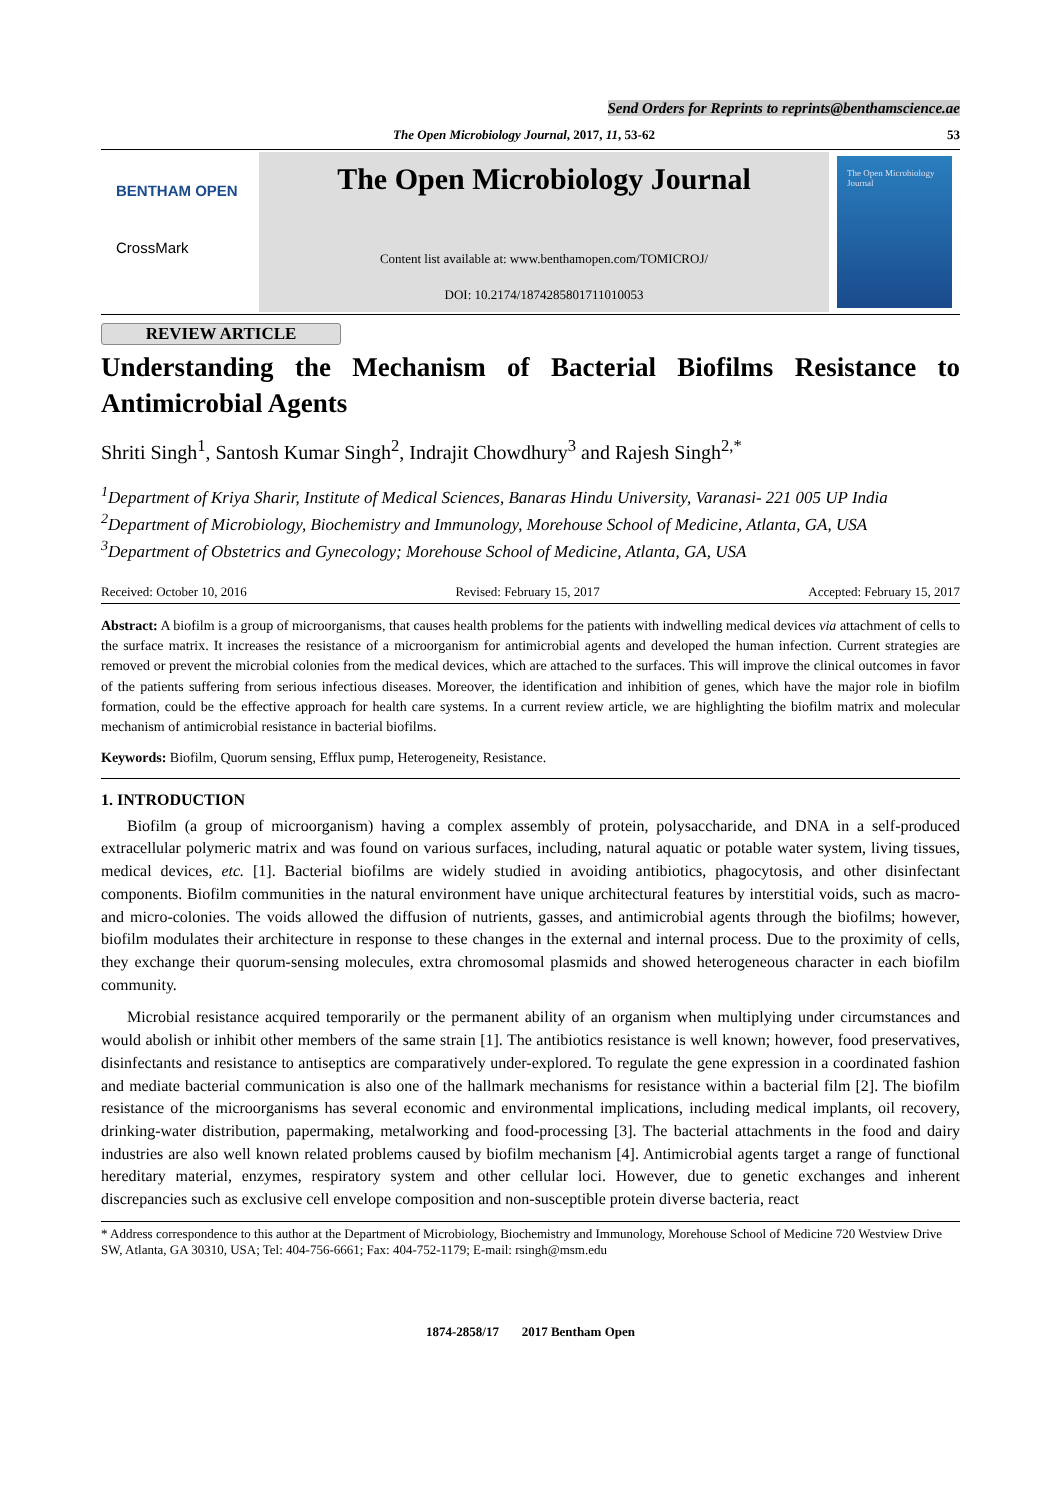Send Orders for Reprints to reprints@benthamscience.ae
The Open Microbiology Journal, 2017, 11, 53-62 53
BENTHAM OPEN
CrossMark
The Open Microbiology Journal
Content list available at: www.benthamopen.com/TOMICROJ/
DOI: 10.2174/1874285801711010053
The Open Microbiology Journal
REVIEW ARTICLE
Understanding the Mechanism of Bacterial Biofilms Resistance to Antimicrobial Agents
Shriti Singh<sup>1</sup>, Santosh Kumar Singh<sup>2</sup>, Indrajit Chowdhury<sup>3</sup> and Rajesh Singh<sup>2,*</sup>
<sup>1</sup> Department of Kriya Sharir, Institute of Medical Sciences, Banaras Hindu University, Varanasi- 221 005 UP India
<sup>2</sup> Department of Microbiology, Biochemistry and Immunology, Morehouse School of Medicine, Atlanta, GA, USA
<sup>3</sup> Department of Obstetrics and Gynecology; Morehouse School of Medicine, Atlanta, GA, USA
Received: October 10, 2016 Revised: February 15, 2017 Accepted: February 15, 2017
Abstract: A biofilm is a group of microorganisms, that causes health problems for the patients with indwelling medical devices via attachment of cells to the surface matrix. It increases the resistance of a microorganism for antimicrobial agents and developed the human infection. Current strategies are removed or prevent the microbial colonies from the medical devices, which are attached to the surfaces. This will improve the clinical outcomes in favor of the patients suffering from serious infectious diseases. Moreover, the identification and inhibition of genes, which have the major role in biofilm formation, could be the effective approach for health care systems. In a current review article, we are highlighting the biofilm matrix and molecular mechanism of antimicrobial resistance in bacterial biofilms.
Keywords: Biofilm, Quorum sensing, Efflux pump, Heterogeneity, Resistance.
1. INTRODUCTION
Biofilm (a group of microorganism) having a complex assembly of protein, polysaccharide, and DNA in a self-produced extracellular polymeric matrix and was found on various surfaces, including, natural aquatic or potable water system, living tissues, medical devices, etc. [1]. Bacterial biofilms are widely studied in avoiding antibiotics, phagocytosis, and other disinfectant components. Biofilm communities in the natural environment have unique architectural features by interstitial voids, such as macro- and micro-colonies. The voids allowed the diffusion of nutrients, gasses, and antimicrobial agents through the biofilms; however, biofilm modulates their architecture in response to these changes in the external and internal process. Due to the proximity of cells, they exchange their quorum-sensing molecules, extra chromosomal plasmids and showed heterogeneous character in each biofilm community.
Microbial resistance acquired temporarily or the permanent ability of an organism when multiplying under circumstances and would abolish or inhibit other members of the same strain [1]. The antibiotics resistance is well known; however, food preservatives, disinfectants and resistance to antiseptics are comparatively under-explored. To regulate the gene expression in a coordinated fashion and mediate bacterial communication is also one of the hallmark mechanisms for resistance within a bacterial film [2]. The biofilm resistance of the microorganisms has several economic and environmental implications, including medical implants, oil recovery, drinking-water distribution, papermaking, metalworking and food-processing [3]. The bacterial attachments in the food and dairy industries are also well known related problems caused by biofilm mechanism [4]. Antimicrobial agents target a range of functional hereditary material, enzymes, respiratory system and other cellular loci. However, due to genetic exchanges and inherent discrepancies such as exclusive cell envelope composition and non-susceptible protein diverse bacteria, react
* Address correspondence to this author at the Department of Microbiology, Biochemistry and Immunology, Morehouse School of Medicine 720 Westview Drive SW, Atlanta, GA 30310, USA; Tel: 404-756-6661; Fax: 404-752-1179; E-mail: rsingh@msm.edu
1874-2858/17 2017 Bentham Open